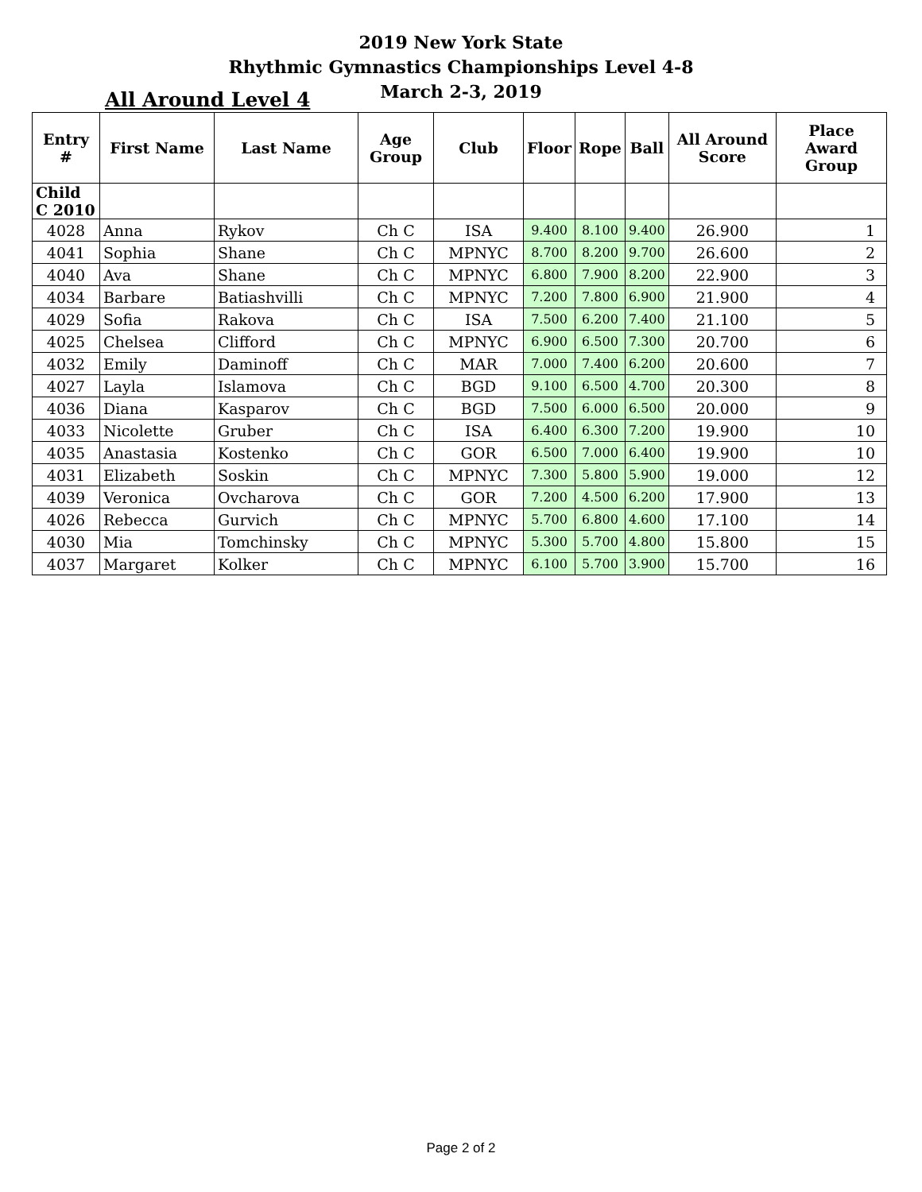2019 New York State
Rhythmic Gymnastics Championships Level 4-8
March 2-3, 2019
All Around Level 4
| Entry # | First Name | Last Name | Age Group | Club | Floor | Rope | Ball | All Around Score | Place Award Group |
| --- | --- | --- | --- | --- | --- | --- | --- | --- | --- |
| Child C 2010 | | | | | | | | | |
| 4028 | Anna | Rykov | Ch C | ISA | 9.400 | 8.100 | 9.400 | 26.900 | 1 |
| 4041 | Sophia | Shane | Ch C | MPNYC | 8.700 | 8.200 | 9.700 | 26.600 | 2 |
| 4040 | Ava | Shane | Ch C | MPNYC | 6.800 | 7.900 | 8.200 | 22.900 | 3 |
| 4034 | Barbare | Batiashvilli | Ch C | MPNYC | 7.200 | 7.800 | 6.900 | 21.900 | 4 |
| 4029 | Sofia | Rakova | Ch C | ISA | 7.500 | 6.200 | 7.400 | 21.100 | 5 |
| 4025 | Chelsea | Clifford | Ch C | MPNYC | 6.900 | 6.500 | 7.300 | 20.700 | 6 |
| 4032 | Emily | Daminoff | Ch C | MAR | 7.000 | 7.400 | 6.200 | 20.600 | 7 |
| 4027 | Layla | Islamova | Ch C | BGD | 9.100 | 6.500 | 4.700 | 20.300 | 8 |
| 4036 | Diana | Kasparov | Ch C | BGD | 7.500 | 6.000 | 6.500 | 20.000 | 9 |
| 4033 | Nicolette | Gruber | Ch C | ISA | 6.400 | 6.300 | 7.200 | 19.900 | 10 |
| 4035 | Anastasia | Kostenko | Ch C | GOR | 6.500 | 7.000 | 6.400 | 19.900 | 10 |
| 4031 | Elizabeth | Soskin | Ch C | MPNYC | 7.300 | 5.800 | 5.900 | 19.000 | 12 |
| 4039 | Veronica | Ovcharova | Ch C | GOR | 7.200 | 4.500 | 6.200 | 17.900 | 13 |
| 4026 | Rebecca | Gurvich | Ch C | MPNYC | 5.700 | 6.800 | 4.600 | 17.100 | 14 |
| 4030 | Mia | Tomchinsky | Ch C | MPNYC | 5.300 | 5.700 | 4.800 | 15.800 | 15 |
| 4037 | Margaret | Kolker | Ch C | MPNYC | 6.100 | 5.700 | 3.900 | 15.700 | 16 |
Page 2 of 2